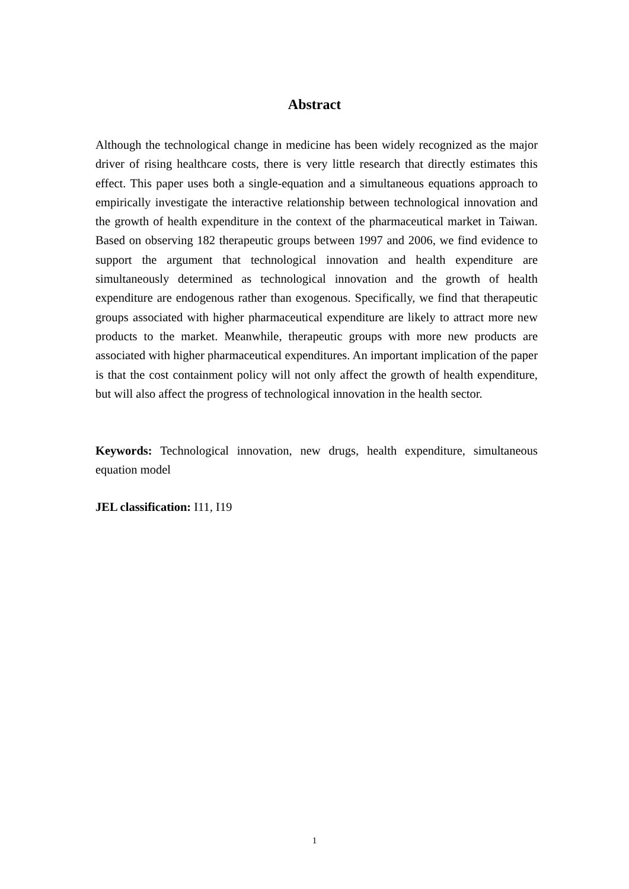Abstract
Although the technological change in medicine has been widely recognized as the major driver of rising healthcare costs, there is very little research that directly estimates this effect. This paper uses both a single-equation and a simultaneous equations approach to empirically investigate the interactive relationship between technological innovation and the growth of health expenditure in the context of the pharmaceutical market in Taiwan. Based on observing 182 therapeutic groups between 1997 and 2006, we find evidence to support the argument that technological innovation and health expenditure are simultaneously determined as technological innovation and the growth of health expenditure are endogenous rather than exogenous. Specifically, we find that therapeutic groups associated with higher pharmaceutical expenditure are likely to attract more new products to the market. Meanwhile, therapeutic groups with more new products are associated with higher pharmaceutical expenditures. An important implication of the paper is that the cost containment policy will not only affect the growth of health expenditure, but will also affect the progress of technological innovation in the health sector.
Keywords: Technological innovation, new drugs, health expenditure, simultaneous equation model
JEL classification: I11, I19
1